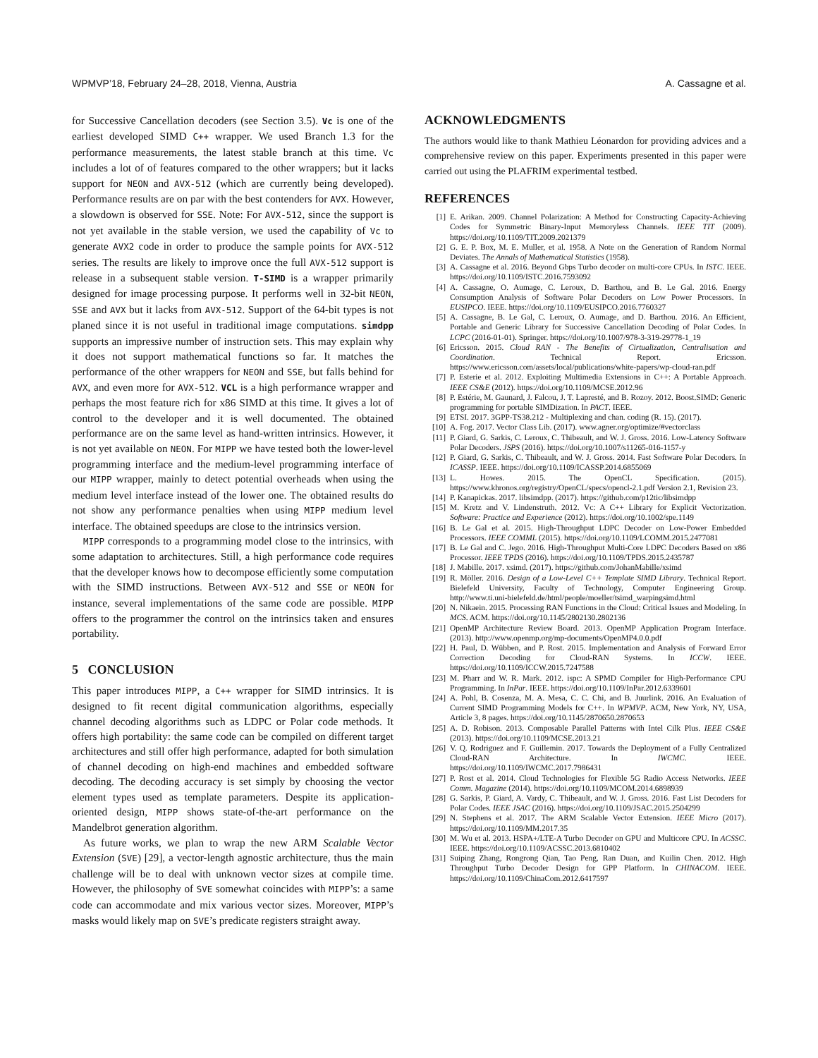WPMVP’18, February 24–28, 2018, Vienna, Austria A. Cassagne et al.
for Successive Cancellation decoders (see Section 3.5). Vc is one of the earliest developed SIMD C++ wrapper. We used Branch 1.3 for the performance measurements, the latest stable branch at this time. Vc includes a lot of of features compared to the other wrappers; but it lacks support for NEON and AVX-512 (which are currently being developed). Performance results are on par with the best contenders for AVX. However, a slowdown is observed for SSE. Note: For AVX-512, since the support is not yet available in the stable version, we used the capability of Vc to generate AVX2 code in order to produce the sample points for AVX-512 series. The results are likely to improve once the full AVX-512 support is release in a subsequent stable version. T-SIMD is a wrapper primarily designed for image processing purpose. It performs well in 32-bit NEON, SSE and AVX but it lacks from AVX-512. Support of the 64-bit types is not planed since it is not useful in traditional image computations. simdpp supports an impressive number of instruction sets. This may explain why it does not support mathematical functions so far. It matches the performance of the other wrappers for NEON and SSE, but falls behind for AVX, and even more for AVX-512. VCL is a high performance wrapper and perhaps the most feature rich for x86 SIMD at this time. It gives a lot of control to the developer and it is well documented. The obtained performance are on the same level as hand-written intrinsics. However, it is not yet available on NEON. For MIPP we have tested both the lower-level programming interface and the medium-level programming interface of our MIPP wrapper, mainly to detect potential overheads when using the medium level interface instead of the lower one. The obtained results do not show any performance penalties when using MIPP medium level interface. The obtained speedups are close to the intrinsics version.
MIPP corresponds to a programming model close to the intrinsics, with some adaptation to architectures. Still, a high performance code requires that the developer knows how to decompose efficiently some computation with the SIMD instructions. Between AVX-512 and SSE or NEON for instance, several implementations of the same code are possible. MIPP offers to the programmer the control on the intrinsics taken and ensures portability.
5 CONCLUSION
This paper introduces MIPP, a C++ wrapper for SIMD intrinsics. It is designed to fit recent digital communication algorithms, especially channel decoding algorithms such as LDPC or Polar code methods. It offers high portability: the same code can be compiled on different target architectures and still offer high performance, adapted for both simulation of channel decoding on high-end machines and embedded software decoding. The decoding accuracy is set simply by choosing the vector element types used as template parameters. Despite its application-oriented design, MIPP shows state-of-the-art performance on the Mandelbrot generation algorithm.
As future works, we plan to wrap the new ARM Scalable Vector Extension (SVE) [29], a vector-length agnostic architecture, thus the main challenge will be to deal with unknown vector sizes at compile time. However, the philosophy of SVE somewhat coincides with MIPP’s: a same code can accommodate and mix various vector sizes. Moreover, MIPP’s masks would likely map on SVE’s predicate registers straight away.
ACKNOWLEDGMENTS
The authors would like to thank Mathieu Léonardon for providing advices and a comprehensive review on this paper. Experiments presented in this paper were carried out using the PLAFRIM experimental testbed.
REFERENCES
[1] E. Arikan. 2009. Channel Polarization: A Method for Constructing Capacity-Achieving Codes for Symmetric Binary-Input Memoryless Channels. IEEE TIT (2009). https://doi.org/10.1109/TIT.2009.2021379
[2] G. E. P. Box, M. E. Muller, et al. 1958. A Note on the Generation of Random Normal Deviates. The Annals of Mathematical Statistics (1958).
[3] A. Cassagne et al. 2016. Beyond Gbps Turbo decoder on multi-core CPUs. In ISTC. IEEE. https://doi.org/10.1109/ISTC.2016.7593092
[4] A. Cassagne, O. Aumage, C. Leroux, D. Barthou, and B. Le Gal. 2016. Energy Consumption Analysis of Software Polar Decoders on Low Power Processors. In EUSIPCO. IEEE. https://doi.org/10.1109/EUSIPCO.2016.7760327
[5] A. Cassagne, B. Le Gal, C. Leroux, O. Aumage, and D. Barthou. 2016. An Efficient, Portable and Generic Library for Successive Cancellation Decoding of Polar Codes. In LCPC (2016-01-01). Springer. https://doi.org/10.1007/978-3-319-29778-1_19
[6] Ericsson. 2015. Cloud RAN - The Benefits of Cirtualization, Centralisation and Coordination. Technical Report. Ericsson. https://www.ericsson.com/assets/local/publications/white-papers/wp-cloud-ran.pdf
[7] P. Esterie et al. 2012. Exploiting Multimedia Extensions in C++: A Portable Approach. IEEE CS&E (2012). https://doi.org/10.1109/MCSE.2012.96
[8] P. Estérie, M. Gaunard, J. Falcou, J. T. Lapresté, and B. Rozoy. 2012. Boost.SIMD: Generic programming for portable SIMDization. In PACT. IEEE.
[9] ETSI. 2017. 3GPP-TS38.212 - Multiplexing and chan. coding (R. 15). (2017).
[10] A. Fog. 2017. Vector Class Lib. (2017). www.agner.org/optimize/#vectorclass
[11] P. Giard, G. Sarkis, C. Leroux, C. Thibeault, and W. J. Gross. 2016. Low-Latency Software Polar Decoders. JSPS (2016). https://doi.org/10.1007/s11265-016-1157-y
[12] P. Giard, G. Sarkis, C. Thibeault, and W. J. Gross. 2014. Fast Software Polar Decoders. In ICASSP. IEEE. https://doi.org/10.1109/ICASSP.2014.6855069
[13] L. Howes. 2015. The OpenCL Specification. (2015). https://www.khronos.org/registry/OpenCL/specs/opencl-2.1.pdf Version 2.1, Revision 23.
[14] P. Kanapickas. 2017. libsimdpp. (2017). https://github.com/p12tic/libsimdpp
[15] M. Kretz and V. Lindenstruth. 2012. Vc: A C++ Library for Explicit Vectorization. Software: Practice and Experience (2012). https://doi.org/10.1002/spe.1149
[16] B. Le Gal et al. 2015. High-Throughput LDPC Decoder on Low-Power Embedded Processors. IEEE COMML (2015). https://doi.org/10.1109/LCOMM.2015.2477081
[17] B. Le Gal and C. Jego. 2016. High-Throughput Multi-Core LDPC Decoders Based on x86 Processor. IEEE TPDS (2016). https://doi.org/10.1109/TPDS.2015.2435787
[18] J. Mabille. 2017. xsimd. (2017). https://github.com/JohanMabille/xsimd
[19] R. Möller. 2016. Design of a Low-Level C++ Template SIMD Library. Technical Report. Bielefeld University, Faculty of Technology, Computer Engineering Group. http://www.ti.uni-bielefeld.de/html/people/moeller/tsimd_warpingsimd.html
[20] N. Nikaein. 2015. Processing RAN Functions in the Cloud: Critical Issues and Modeling. In MCS. ACM. https://doi.org/10.1145/2802130.2802136
[21] OpenMP Architecture Review Board. 2013. OpenMP Application Program Interface. (2013). http://www.openmp.org/mp-documents/OpenMP4.0.0.pdf
[22] H. Paul, D. Wübben, and P. Rost. 2015. Implementation and Analysis of Forward Error Correction Decoding for Cloud-RAN Systems. In ICCW. IEEE. https://doi.org/10.1109/ICCW.2015.7247588
[23] M. Pharr and W. R. Mark. 2012. ispc: A SPMD Compiler for High-Performance CPU Programming. In InPar. IEEE. https://doi.org/10.1109/InPar.2012.6339601
[24] A. Pohl, B. Cosenza, M. A. Mesa, C. C. Chi, and B. Juurlink. 2016. An Evaluation of Current SIMD Programming Models for C++. In WPMVP. ACM, New York, NY, USA, Article 3, 8 pages. https://doi.org/10.1145/2870650.2870653
[25] A. D. Robison. 2013. Composable Parallel Patterns with Intel Cilk Plus. IEEE CS&E (2013). https://doi.org/10.1109/MCSE.2013.21
[26] V. Q. Rodriguez and F. Guillemin. 2017. Towards the Deployment of a Fully Centralized Cloud-RAN Architecture. In IWCMC. IEEE. https://doi.org/10.1109/IWCMC.2017.7986431
[27] P. Rost et al. 2014. Cloud Technologies for Flexible 5G Radio Access Networks. IEEE Comm. Magazine (2014). https://doi.org/10.1109/MCOM.2014.6898939
[28] G. Sarkis, P. Giard, A. Vardy, C. Thibeault, and W. J. Gross. 2016. Fast List Decoders for Polar Codes. IEEE JSAC (2016). https://doi.org/10.1109/JSAC.2015.2504299
[29] N. Stephens et al. 2017. The ARM Scalable Vector Extension. IEEE Micro (2017). https://doi.org/10.1109/MM.2017.35
[30] M. Wu et al. 2013. HSPA+/LTE-A Turbo Decoder on GPU and Multicore CPU. In ACSSC. IEEE. https://doi.org/10.1109/ACSSC.2013.6810402
[31] Suiping Zhang, Rongrong Qian, Tao Peng, Ran Duan, and Kuilin Chen. 2012. High Throughput Turbo Decoder Design for GPP Platform. In CHINACOM. IEEE. https://doi.org/10.1109/ChinaCom.2012.6417597